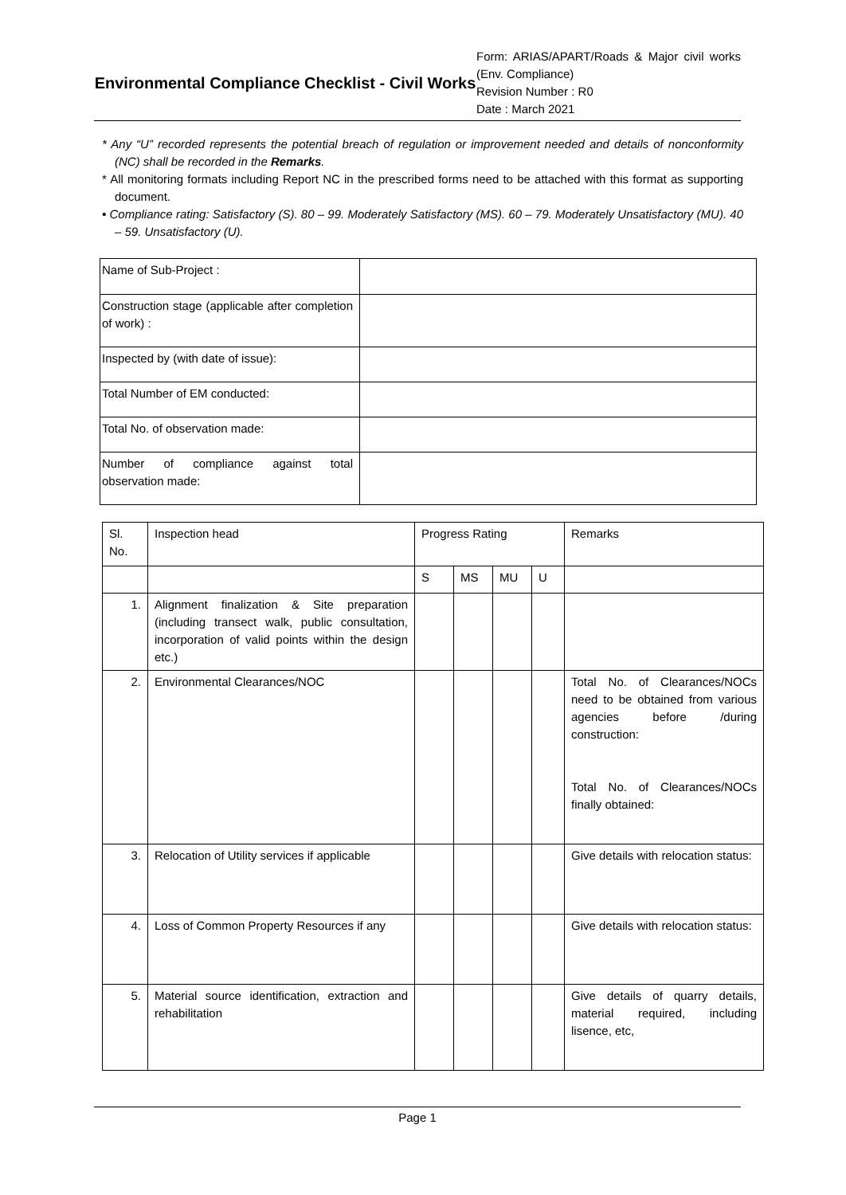Environmental Compliance Checklist - Civil Works
Form: ARIAS/APART/Roads & Major civil works (Env. Compliance)
Revision Number : R0
Date : March 2021
* Any “U” recorded represents the potential breach of regulation or improvement needed and details of nonconformity (NC) shall be recorded in the Remarks.
* All monitoring formats including Report NC in the prescribed forms need to be attached with this format as supporting document.
• Compliance rating: Satisfactory (S). 80 – 99. Moderately Satisfactory (MS). 60 – 79. Moderately Unsatisfactory (MU). 40 – 59. Unsatisfactory (U).
| Name of Sub-Project : | |
| Construction stage (applicable after completion of work) : | |
| Inspected by (with date of issue): | |
| Total Number of EM conducted: | |
| Total No. of observation made: | |
| Number of compliance against total observation made: | |
| Sl. No. | Inspection head | Progress Rating | | | | Remarks |
| | | S | MS | MU | U | |
| 1. | Alignment finalization & Site preparation (including transect walk, public consultation, incorporation of valid points within the design etc.) | | | | | |
| 2. | Environmental Clearances/NOC | | | | | Total No. of Clearances/NOCs need to be obtained from various agencies before /during construction: Total No. of Clearances/NOCs finally obtained: |
| 3. | Relocation of Utility services if applicable | | | | | Give details with relocation status: |
| 4. | Loss of Common Property Resources if any | | | | | Give details with relocation status: |
| 5. | Material source identification, extraction and rehabilitation | | | | | Give details of quarry details, material required, including lisence, etc, |
Page 1